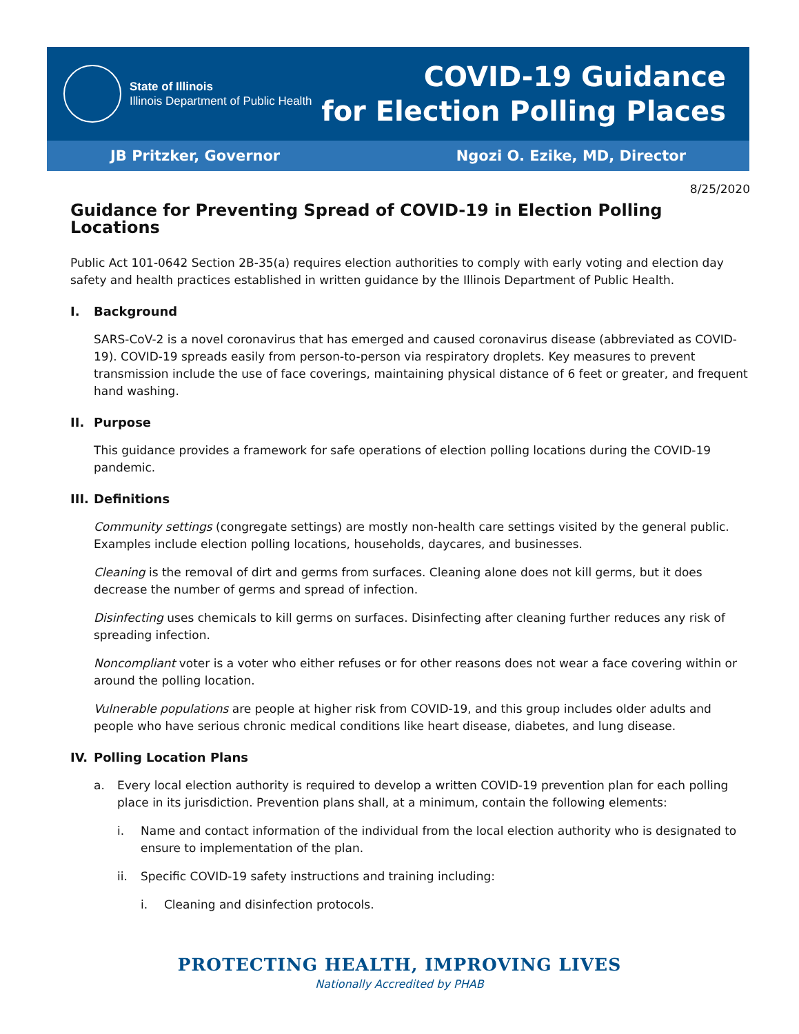State of Illinois
Illinois Department of Public Health
COVID-19 Guidance
for Election Polling Places
JB Pritzker, Governor Ngozi O. Ezike, MD, Director
8/25/2020
Guidance for Preventing Spread of COVID-19 in Election Polling Locations
Public Act 101-0642 Section 2B-35(a) requires election authorities to comply with early voting and election day safety and health practices established in written guidance by the Illinois Department of Public Health.
I. Background
SARS-CoV-2 is a novel coronavirus that has emerged and caused coronavirus disease (abbreviated as COVID-19). COVID-19 spreads easily from person-to-person via respiratory droplets. Key measures to prevent transmission include the use of face coverings, maintaining physical distance of 6 feet or greater, and frequent hand washing.
II. Purpose
This guidance provides a framework for safe operations of election polling locations during the COVID-19 pandemic.
III. Definitions
Community settings (congregate settings) are mostly non-health care settings visited by the general public. Examples include election polling locations, households, daycares, and businesses.
Cleaning is the removal of dirt and germs from surfaces. Cleaning alone does not kill germs, but it does decrease the number of germs and spread of infection.
Disinfecting uses chemicals to kill germs on surfaces. Disinfecting after cleaning further reduces any risk of spreading infection.
Noncompliant voter is a voter who either refuses or for other reasons does not wear a face covering within or around the polling location.
Vulnerable populations are people at higher risk from COVID-19, and this group includes older adults and people who have serious chronic medical conditions like heart disease, diabetes, and lung disease.
IV. Polling Location Plans
a. Every local election authority is required to develop a written COVID-19 prevention plan for each polling place in its jurisdiction. Prevention plans shall, at a minimum, contain the following elements:
i. Name and contact information of the individual from the local election authority who is designated to ensure to implementation of the plan.
ii. Specific COVID-19 safety instructions and training including:
i. Cleaning and disinfection protocols.
PROTECTING HEALTH, IMPROVING LIVES
Nationally Accredited by PHAB